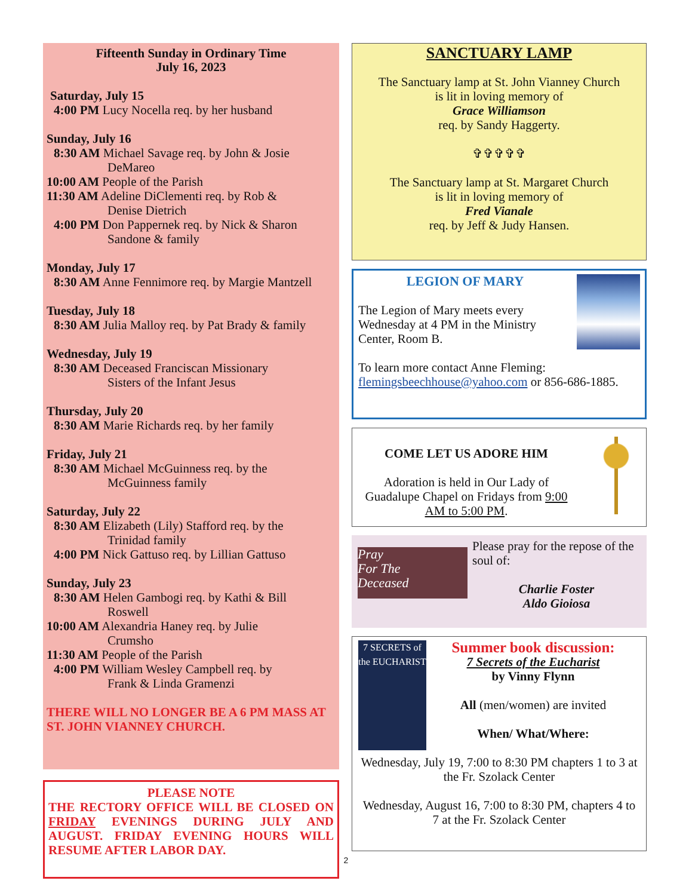Fifteenth Sunday in Ordinary Time
July 16, 2023
Saturday, July 15
4:00 PM Lucy Nocella req. by her husband
Sunday, July 16
8:30 AM Michael Savage req. by John & Josie
DeMareo
10:00 AM People of the Parish
11:30 AM Adeline DiClementi req. by Rob &
Denise Dietrich
4:00 PM Don Pappernek req. by Nick & Sharon
Sandone & family
Monday, July 17
8:30 AM Anne Fennimore req. by Margie Mantzell
Tuesday, July 18
8:30 AM Julia Malloy req. by Pat Brady & family
Wednesday, July 19
8:30 AM Deceased Franciscan Missionary
Sisters of the Infant Jesus
Thursday, July 20
8:30 AM Marie Richards req. by her family
Friday, July 21
8:30 AM Michael McGuinness req. by the
McGuinness family
Saturday, July 22
8:30 AM Elizabeth (Lily) Stafford req. by the
Trinidad family
4:00 PM Nick Gattuso req. by Lillian Gattuso
Sunday, July 23
8:30 AM Helen Gambogi req. by Kathi & Bill
Roswell
10:00 AM Alexandria Haney req. by Julie
Crumsho
11:30 AM People of the Parish
4:00 PM William Wesley Campbell req. by
Frank & Linda Gramenzi
THERE WILL NO LONGER BE A 6 PM MASS AT ST. JOHN VIANNEY CHURCH.
PLEASE NOTE
THE RECTORY OFFICE WILL BE CLOSED ON FRIDAY EVENINGS DURING JULY AND AUGUST. FRIDAY EVENING HOURS WILL RESUME AFTER LABOR DAY.
SANCTUARY LAMP
The Sanctuary lamp at St. John Vianney Church
is lit in loving memory of
Grace Williamson
req. by Sandy Haggerty.
✞✞✞✞✞
The Sanctuary lamp at St. Margaret Church
is lit in loving memory of
Fred Vianale
req. by Jeff & Judy Hansen.
LEGION OF MARY
The Legion of Mary meets every Wednesday at 4 PM in the Ministry Center, Room B.
To learn more contact Anne Fleming: flemingsbeechhouse@yahoo.com or 856-686-1885.
COME LET US ADORE HIM
Adoration is held in Our Lady of Guadalupe Chapel on Fridays from 9:00 AM to 5:00 PM.
Pray
For The
Deceased
Please pray for the repose of the soul of:
Charlie Foster
Aldo Gioiosa
7 SECRETS of the EUCHARIST
Summer book discussion:
7 Secrets of the Eucharist
by Vinny Flynn
All (men/women) are invited
When/ What/Where:
Wednesday, July 19, 7:00 to 8:30 PM chapters 1 to 3 at the Fr. Szolack Center
Wednesday, August 16, 7:00 to 8:30 PM, chapters 4 to 7 at the Fr. Szolack Center
2